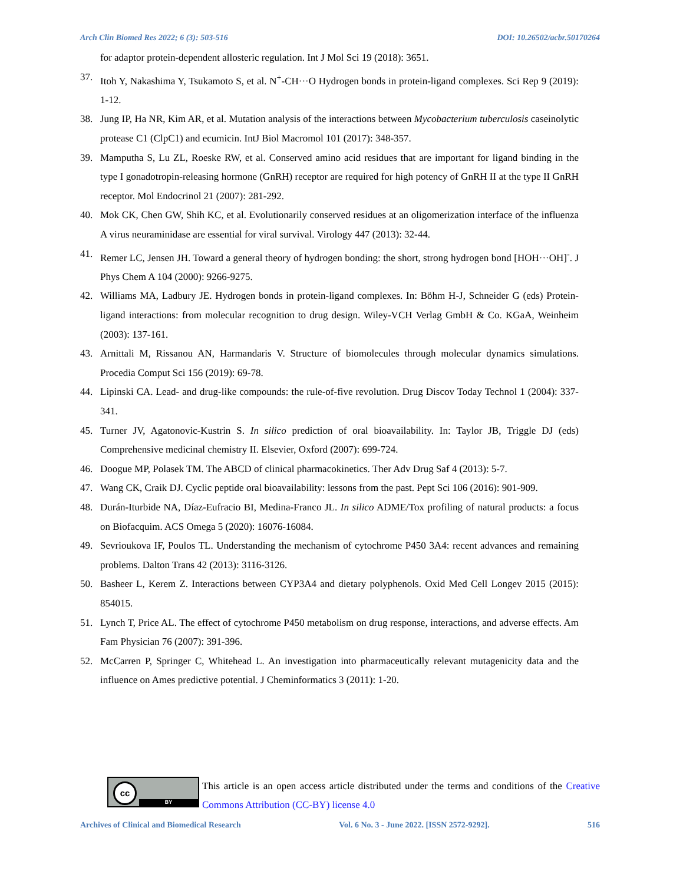Arch Clin Biomed Res 2022; 6 (3): 503-516 DOI: 10.26502/acbr.50170264
for adaptor protein-dependent allosteric regulation. Int J Mol Sci 19 (2018): 3651.
37. Itoh Y, Nakashima Y, Tsukamoto S, et al. N<sup>+</sup>-CH···O Hydrogen bonds in protein-ligand complexes. Sci Rep 9 (2019): 1-12.
38. Jung IP, Ha NR, Kim AR, et al. Mutation analysis of the interactions between Mycobacterium tuberculosis caseinolytic protease C1 (ClpC1) and ecumicin. IntJ Biol Macromol 101 (2017): 348-357.
39. Mamputha S, Lu ZL, Roeske RW, et al. Conserved amino acid residues that are important for ligand binding in the type I gonadotropin-releasing hormone (GnRH) receptor are required for high potency of GnRH II at the type II GnRH receptor. Mol Endocrinol 21 (2007): 281-292.
40. Mok CK, Chen GW, Shih KC, et al. Evolutionarily conserved residues at an oligomerization interface of the influenza A virus neuraminidase are essential for viral survival. Virology 447 (2013): 32-44.
41. Remer LC, Jensen JH. Toward a general theory of hydrogen bonding: the short, strong hydrogen bond [HOH···OH]<sup>-</sup>. J Phys Chem A 104 (2000): 9266-9275.
42. Williams MA, Ladbury JE. Hydrogen bonds in protein-ligand complexes. In: Böhm H-J, Schneider G (eds) Protein-ligand interactions: from molecular recognition to drug design. Wiley-VCH Verlag GmbH & Co. KGaA, Weinheim (2003): 137-161.
43. Arnittali M, Rissanou AN, Harmandaris V. Structure of biomolecules through molecular dynamics simulations. Procedia Comput Sci 156 (2019): 69-78.
44. Lipinski CA. Lead- and drug-like compounds: the rule-of-five revolution. Drug Discov Today Technol 1 (2004): 337-341.
45. Turner JV, Agatonovic-Kustrin S. In silico prediction of oral bioavailability. In: Taylor JB, Triggle DJ (eds) Comprehensive medicinal chemistry II. Elsevier, Oxford (2007): 699-724.
46. Doogue MP, Polasek TM. The ABCD of clinical pharmacokinetics. Ther Adv Drug Saf 4 (2013): 5-7.
47. Wang CK, Craik DJ. Cyclic peptide oral bioavailability: lessons from the past. Pept Sci 106 (2016): 901-909.
48. Durán-Iturbide NA, Díaz-Eufracio BI, Medina-Franco JL. In silico ADME/Tox profiling of natural products: a focus on Biofacquim. ACS Omega 5 (2020): 16076-16084.
49. Sevrioukova IF, Poulos TL. Understanding the mechanism of cytochrome P450 3A4: recent advances and remaining problems. Dalton Trans 42 (2013): 3116-3126.
50. Basheer L, Kerem Z. Interactions between CYP3A4 and dietary polyphenols. Oxid Med Cell Longev 2015 (2015): 854015.
51. Lynch T, Price AL. The effect of cytochrome P450 metabolism on drug response, interactions, and adverse effects. Am Fam Physician 76 (2007): 391-396.
52. McCarren P, Springer C, Whitehead L. An investigation into pharmaceutically relevant mutagenicity data and the influence on Ames predictive potential. J Cheminformatics 3 (2011): 1-20.
cc
BY
This article is an open access article distributed under the terms and conditions of the Creative Commons Attribution (CC-BY) license 4.0
Archives of Clinical and Biomedical Research Vol. 6 No. 3 - June 2022. [ISSN 2572-9292]. 516